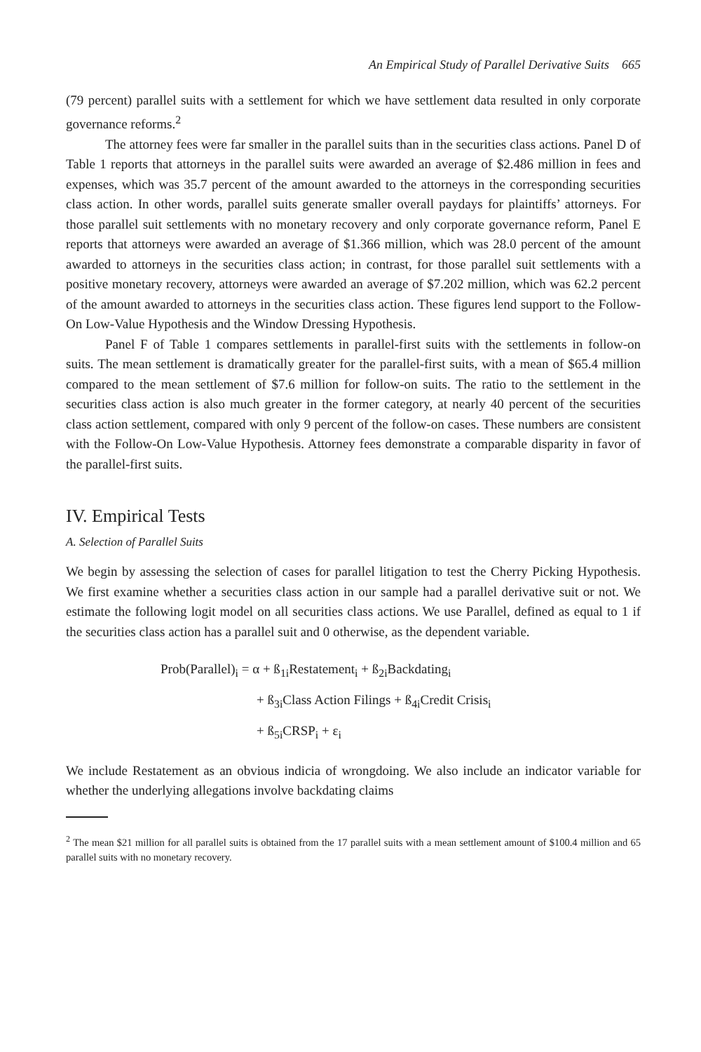An Empirical Study of Parallel Derivative Suits 665
(79 percent) parallel suits with a settlement for which we have settlement data resulted in only corporate governance reforms.<sup>2</sup>
The attorney fees were far smaller in the parallel suits than in the securities class actions. Panel D of Table 1 reports that attorneys in the parallel suits were awarded an average of $2.486 million in fees and expenses, which was 35.7 percent of the amount awarded to the attorneys in the corresponding securities class action. In other words, parallel suits generate smaller overall paydays for plaintiffs’ attorneys. For those parallel suit settlements with no monetary recovery and only corporate governance reform, Panel E reports that attorneys were awarded an average of $1.366 million, which was 28.0 percent of the amount awarded to attorneys in the securities class action; in contrast, for those parallel suit settlements with a positive monetary recovery, attorneys were awarded an average of $7.202 million, which was 62.2 percent of the amount awarded to attorneys in the securities class action. These figures lend support to the Follow-On Low-Value Hypothesis and the Window Dressing Hypothesis.
Panel F of Table 1 compares settlements in parallel-first suits with the settlements in follow-on suits. The mean settlement is dramatically greater for the parallel-first suits, with a mean of $65.4 million compared to the mean settlement of $7.6 million for follow-on suits. The ratio to the settlement in the securities class action is also much greater in the former category, at nearly 40 percent of the securities class action settlement, compared with only 9 percent of the follow-on cases. These numbers are consistent with the Follow-On Low-Value Hypothesis. Attorney fees demonstrate a comparable disparity in favor of the parallel-first suits.
IV. Empirical Tests
A. Selection of Parallel Suits
We begin by assessing the selection of cases for parallel litigation to test the Cherry Picking Hypothesis. We first examine whether a securities class action in our sample had a parallel derivative suit or not. We estimate the following logit model on all securities class actions. We use Parallel, defined as equal to 1 if the securities class action has a parallel suit and 0 otherwise, as the dependent variable.
Prob(Parallel)<sub>i</sub> = α + ß<sub>1i</sub>Restatement<sub>i</sub> + ß<sub>2i</sub>Backdating<sub>i</sub>
+ ß<sub>3i</sub>Class Action Filings + ß<sub>4i</sub>Credit Crisis<sub>i</sub>
+ ß<sub>5i</sub>CRSP<sub>i</sub> + ε<sub>i</sub>
We include Restatement as an obvious indicia of wrongdoing. We also include an indicator variable for whether the underlying allegations involve backdating claims
<sup>2</sup> The mean $21 million for all parallel suits is obtained from the 17 parallel suits with a mean settlement amount of $100.4 million and 65 parallel suits with no monetary recovery.